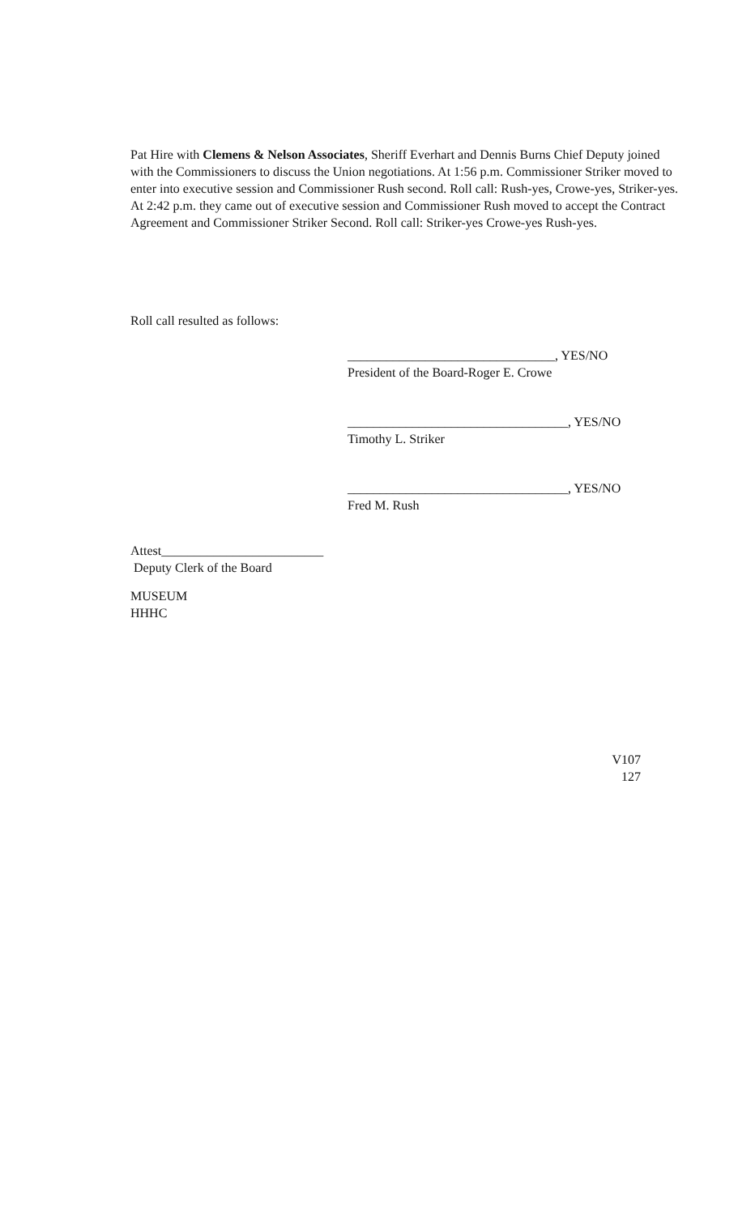Pat Hire with Clemens & Nelson Associates, Sheriff Everhart and Dennis Burns Chief Deputy joined with the Commissioners to discuss the Union negotiations. At 1:56 p.m. Commissioner Striker moved to enter into executive session and Commissioner Rush second. Roll call: Rush-yes, Crowe-yes, Striker-yes. At 2:42 p.m. they came out of executive session and Commissioner Rush moved to accept the Contract Agreement and Commissioner Striker Second. Roll call: Striker-yes Crowe-yes Rush-yes.
Roll call resulted as follows:
________________________________, YES/NO
President of the Board-Roger E. Crowe
__________________________________, YES/NO
Timothy L. Striker
__________________________________, YES/NO
Fred M. Rush
Attest_________________________
Deputy Clerk of the Board
MUSEUM
HHHC
V107
127